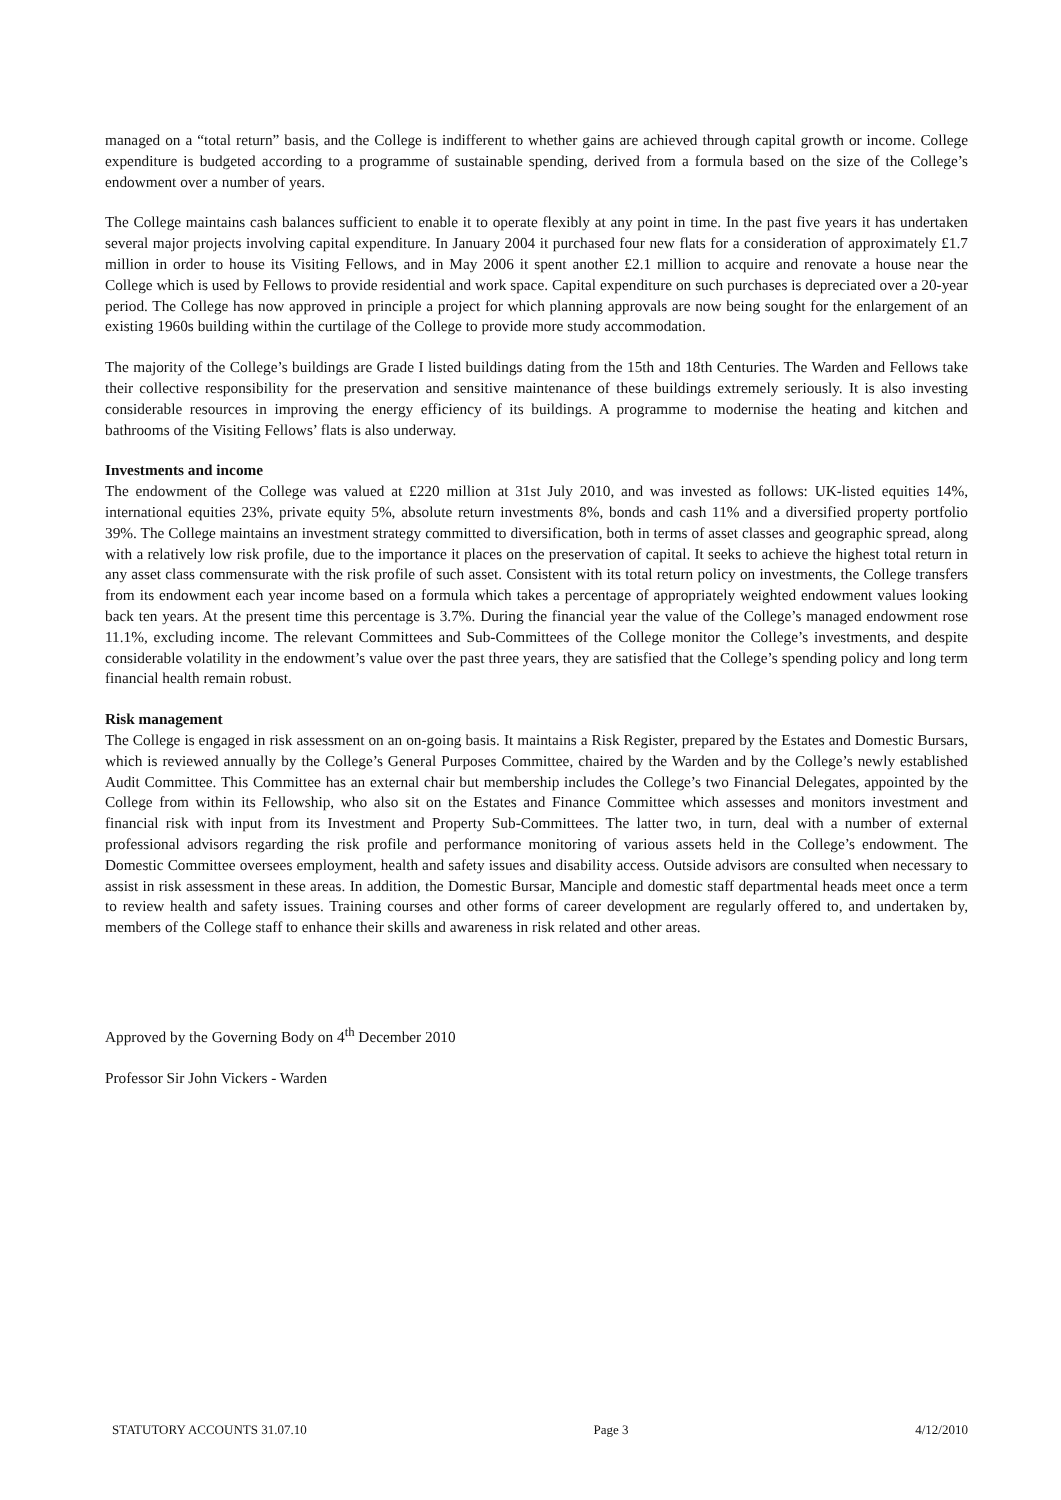managed on a “total return” basis, and the College is indifferent to whether gains are achieved through capital growth or income. College expenditure is budgeted according to a programme of sustainable spending, derived from a formula based on the size of the College’s endowment over a number of years.
The College maintains cash balances sufficient to enable it to operate flexibly at any point in time. In the past five years it has undertaken several major projects involving capital expenditure. In January 2004 it purchased four new flats for a consideration of approximately £1.7 million in order to house its Visiting Fellows, and in May 2006 it spent another £2.1 million to acquire and renovate a house near the College which is used by Fellows to provide residential and work space. Capital expenditure on such purchases is depreciated over a 20-year period. The College has now approved in principle a project for which planning approvals are now being sought for the enlargement of an existing 1960s building within the curtilage of the College to provide more study accommodation.
The majority of the College’s buildings are Grade I listed buildings dating from the 15th and 18th Centuries. The Warden and Fellows take their collective responsibility for the preservation and sensitive maintenance of these buildings extremely seriously. It is also investing considerable resources in improving the energy efficiency of its buildings. A programme to modernise the heating and kitchen and bathrooms of the Visiting Fellows’ flats is also underway.
Investments and income
The endowment of the College was valued at £220 million at 31st July 2010, and was invested as follows: UK-listed equities 14%, international equities 23%, private equity 5%, absolute return investments 8%, bonds and cash 11% and a diversified property portfolio 39%. The College maintains an investment strategy committed to diversification, both in terms of asset classes and geographic spread, along with a relatively low risk profile, due to the importance it places on the preservation of capital. It seeks to achieve the highest total return in any asset class commensurate with the risk profile of such asset. Consistent with its total return policy on investments, the College transfers from its endowment each year income based on a formula which takes a percentage of appropriately weighted endowment values looking back ten years. At the present time this percentage is 3.7%. During the financial year the value of the College’s managed endowment rose 11.1%, excluding income. The relevant Committees and Sub-Committees of the College monitor the College’s investments, and despite considerable volatility in the endowment’s value over the past three years, they are satisfied that the College’s spending policy and long term financial health remain robust.
Risk management
The College is engaged in risk assessment on an on-going basis. It maintains a Risk Register, prepared by the Estates and Domestic Bursars, which is reviewed annually by the College’s General Purposes Committee, chaired by the Warden and by the College’s newly established Audit Committee. This Committee has an external chair but membership includes the College’s two Financial Delegates, appointed by the College from within its Fellowship, who also sit on the Estates and Finance Committee which assesses and monitors investment and financial risk with input from its Investment and Property Sub-Committees. The latter two, in turn, deal with a number of external professional advisors regarding the risk profile and performance monitoring of various assets held in the College’s endowment. The Domestic Committee oversees employment, health and safety issues and disability access. Outside advisors are consulted when necessary to assist in risk assessment in these areas. In addition, the Domestic Bursar, Manciple and domestic staff departmental heads meet once a term to review health and safety issues. Training courses and other forms of career development are regularly offered to, and undertaken by, members of the College staff to enhance their skills and awareness in risk related and other areas.
Approved by the Governing Body on 4<sup>th</sup> December 2010
Professor Sir John Vickers - Warden
STATUTORY ACCOUNTS 31.07.10 Page 3 4/12/2010